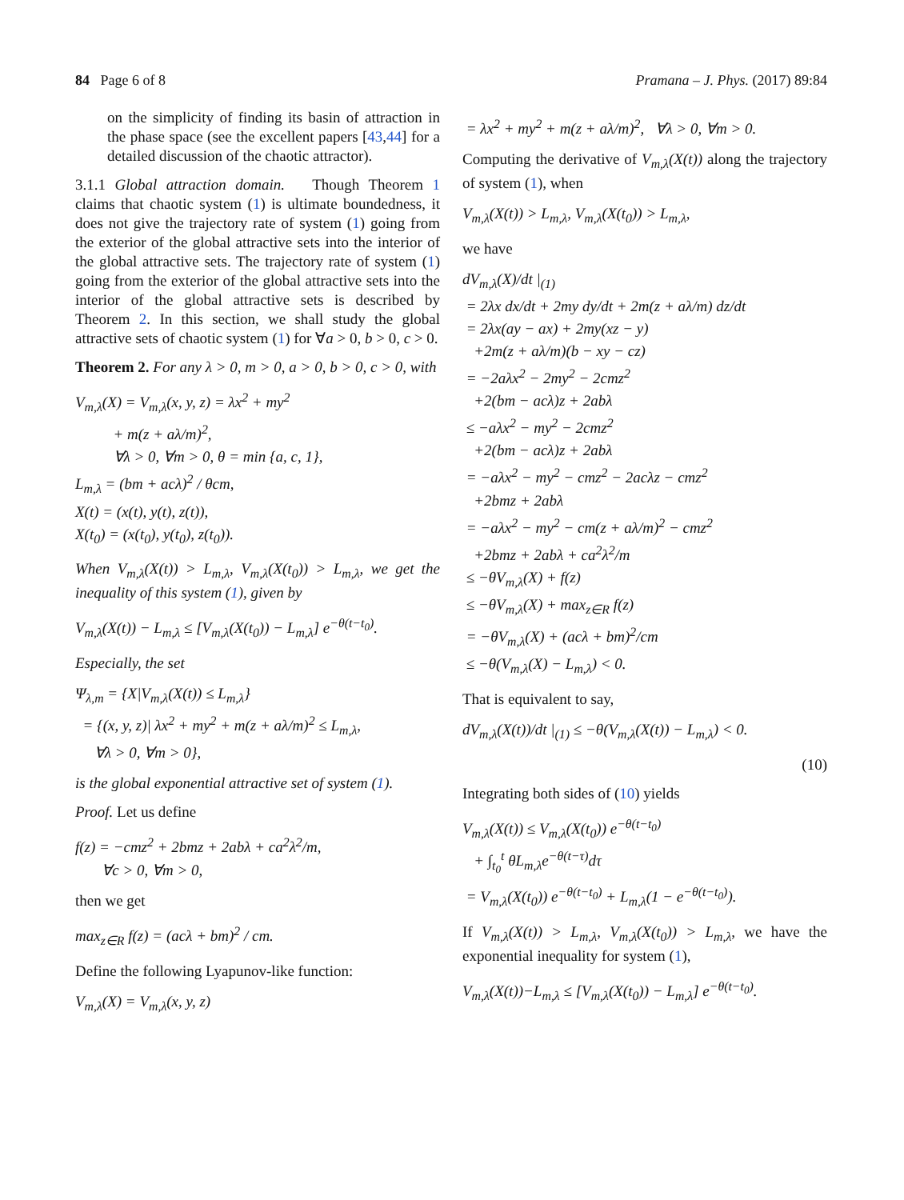84 Page 6 of 8 Pramana – J. Phys. (2017) 89:84
on the simplicity of finding its basin of attraction in the phase space (see the excellent papers [43,44] for a detailed discussion of the chaotic attractor).
3.1.1 Global attraction domain. Though Theorem 1 claims that chaotic system (1) is ultimate boundedness, it does not give the trajectory rate of system (1) going from the exterior of the global attractive sets into the interior of the global attractive sets. The trajectory rate of system (1) going from the exterior of the global attractive sets into the interior of the global attractive sets is described by Theorem 2. In this section, we shall study the global attractive sets of chaotic system (1) for ∀a > 0, b > 0, c > 0.
Theorem 2. For any λ > 0, m > 0, a > 0, b > 0, c > 0, with
V<sub>m,λ</sub>(X) = V<sub>m,λ</sub>(x, y, z) = λx<sup>2</sup> + my<sup>2</sup>
+ m(z + aλ/m)<sup>2</sup>,
∀λ > 0, ∀m > 0, θ = min {a, c, 1},
L<sub>m,λ</sub> = (bm + acλ)<sup>2</sup> / θcm,
X(t) = (x(t), y(t), z(t)),
X(t<sub>0</sub>) = (x(t<sub>0</sub>), y(t<sub>0</sub>), z(t<sub>0</sub>)).
When V<sub>m,λ</sub>(X(t)) > L<sub>m,λ</sub>, V<sub>m,λ</sub>(X(t<sub>0</sub>)) > L<sub>m,λ</sub>, we get the inequality of this system (1), given by
V<sub>m,λ</sub>(X(t)) − L<sub>m,λ</sub> ≤ [V<sub>m,λ</sub>(X(t<sub>0</sub>)) − L<sub>m,λ</sub>] e<sup>−θ(t−t<sub>0</sub>)</sup>.
Especially, the set
Ψ<sub>λ,m</sub> = {X|V<sub>m,λ</sub>(X(t)) ≤ L<sub>m,λ</sub>}
= {(x, y, z)| λx<sup>2</sup> + my<sup>2</sup> + m(z + aλ/m)<sup>2</sup> ≤ L<sub>m,λ</sub>,
∀λ > 0, ∀m > 0},
is the global exponential attractive set of system (1).
Proof. Let us define
f(z) = −cmz<sup>2</sup> + 2bmz + 2abλ + ca<sup>2</sup>λ<sup>2</sup>/m,
∀c > 0, ∀m > 0,
then we get
max<sub>z∈R</sub> f(z) = (acλ + bm)<sup>2</sup> / cm.
Define the following Lyapunov-like function:
V<sub>m,λ</sub>(X) = V<sub>m,λ</sub>(x, y, z)
= λx<sup>2</sup> + my<sup>2</sup> + m(z + aλ/m)<sup>2</sup>, ∀λ > 0, ∀m > 0.
Computing the derivative of V<sub>m,λ</sub>(X(t)) along the trajectory of system (1), when
V<sub>m,λ</sub>(X(t)) > L<sub>m,λ</sub>, V<sub>m,λ</sub>(X(t<sub>0</sub>)) > L<sub>m,λ</sub>,
we have
dV<sub>m,λ</sub>(X)/dt |<sub>(1)</sub>
= 2λx dx/dt + 2my dy/dt + 2m(z + aλ/m) dz/dt
= 2λx(ay − ax) + 2my(xz − y)
+2m(z + aλ/m)(b − xy − cz)
= −2aλx<sup>2</sup> − 2my<sup>2</sup> − 2cmz<sup>2</sup>
+2(bm − acλ)z + 2abλ
≤ −aλx<sup>2</sup> − my<sup>2</sup> − 2cmz<sup>2</sup>
+2(bm − acλ)z + 2abλ
= −aλx<sup>2</sup> − my<sup>2</sup> − cmz<sup>2</sup> − 2acλz − cmz<sup>2</sup>
+2bmz + 2abλ
= −aλx<sup>2</sup> − my<sup>2</sup> − cm(z + aλ/m)<sup>2</sup> − cmz<sup>2</sup>
+2bmz + 2abλ + ca<sup>2</sup>λ<sup>2</sup>/m
≤ −θV<sub>m,λ</sub>(X) + f(z)
≤ −θV<sub>m,λ</sub>(X) + max<sub>z∈R</sub> f(z)
= −θV<sub>m,λ</sub>(X) + (acλ + bm)<sup>2</sup>/cm
≤ −θ(V<sub>m,λ</sub>(X) − L<sub>m,λ</sub>) < 0.
That is equivalent to say,
dV<sub>m,λ</sub>(X(t))/dt |<sub>(1)</sub> ≤ −θ(V<sub>m,λ</sub>(X(t)) − L<sub>m,λ</sub>) < 0.
(10)
Integrating both sides of (10) yields
V<sub>m,λ</sub>(X(t)) ≤ V<sub>m,λ</sub>(X(t<sub>0</sub>)) e<sup>−θ(t−t<sub>0</sub>)</sup>
+ ∫<sub>t<sub>0</sub></sub><sup>t</sup> θL<sub>m,λ</sub>e<sup>−θ(t−τ)</sup>dτ
= V<sub>m,λ</sub>(X(t<sub>0</sub>)) e<sup>−θ(t−t<sub>0</sub>)</sup> + L<sub>m,λ</sub>(1 − e<sup>−θ(t−t<sub>0</sub>)</sup>).
If V<sub>m,λ</sub>(X(t)) > L<sub>m,λ</sub>, V<sub>m,λ</sub>(X(t<sub>0</sub>)) > L<sub>m,λ</sub>, we have the exponential inequality for system (1),
V<sub>m,λ</sub>(X(t))−L<sub>m,λ</sub> ≤ [V<sub>m,λ</sub>(X(t<sub>0</sub>)) − L<sub>m,λ</sub>] e<sup>−θ(t−t<sub>0</sub>)</sup>.